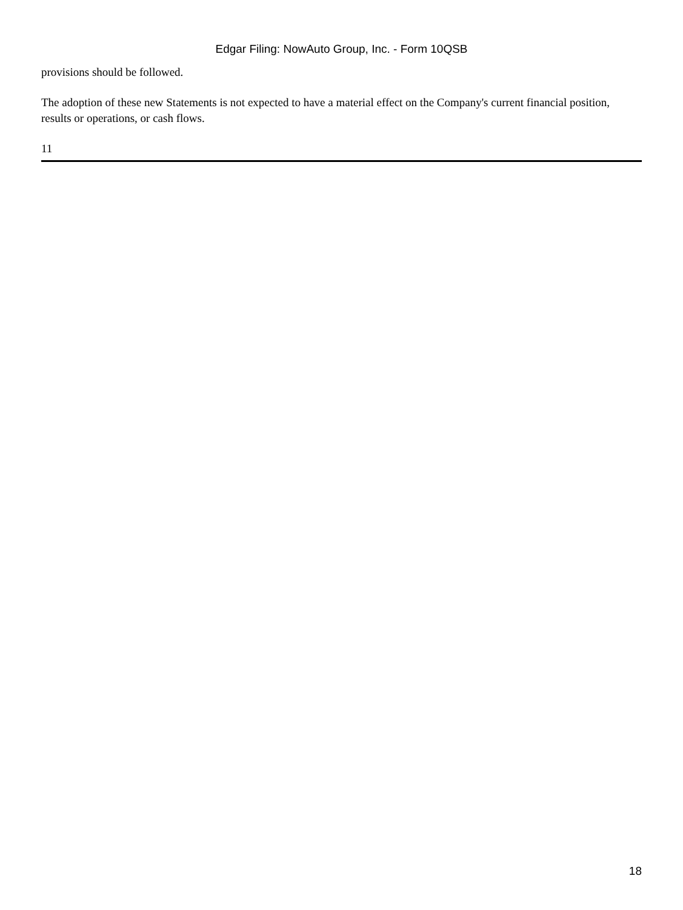Edgar Filing: NowAuto Group, Inc. - Form 10QSB
provisions should be followed.
The adoption of these new Statements is not expected to have a material effect on the Company's current financial position, results or operations, or cash flows.
11
18